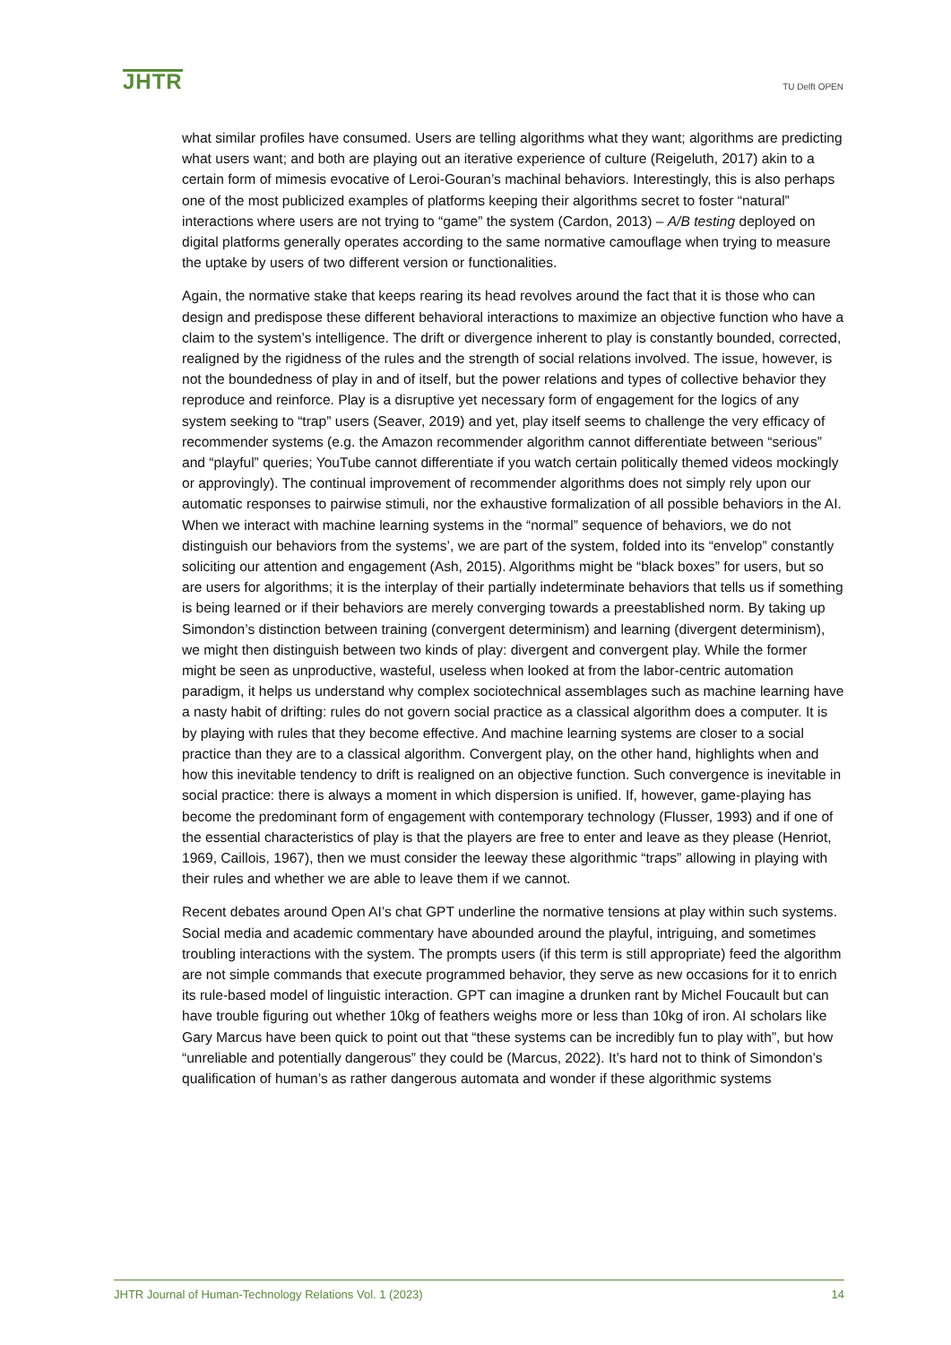JHTR
TU Delft OPEN
what similar profiles have consumed. Users are telling algorithms what they want; algorithms are predicting what users want; and both are playing out an iterative experience of culture (Reigeluth, 2017) akin to a certain form of mimesis evocative of Leroi-Gouran’s machinal behaviors. Interestingly, this is also perhaps one of the most publicized examples of platforms keeping their algorithms secret to foster “natural” interactions where users are not trying to “game” the system (Cardon, 2013) – A/B testing deployed on digital platforms generally operates according to the same normative camouflage when trying to measure the uptake by users of two different version or functionalities.
Again, the normative stake that keeps rearing its head revolves around the fact that it is those who can design and predispose these different behavioral interactions to maximize an objective function who have a claim to the system’s intelligence. The drift or divergence inherent to play is constantly bounded, corrected, realigned by the rigidness of the rules and the strength of social relations involved. The issue, however, is not the boundedness of play in and of itself, but the power relations and types of collective behavior they reproduce and reinforce. Play is a disruptive yet necessary form of engagement for the logics of any system seeking to “trap” users (Seaver, 2019) and yet, play itself seems to challenge the very efficacy of recommender systems (e.g. the Amazon recommender algorithm cannot differentiate between “serious” and “playful” queries; YouTube cannot differentiate if you watch certain politically themed videos mockingly or approvingly). The continual improvement of recommender algorithms does not simply rely upon our automatic responses to pairwise stimuli, nor the exhaustive formalization of all possible behaviors in the AI. When we interact with machine learning systems in the “normal” sequence of behaviors, we do not distinguish our behaviors from the systems’, we are part of the system, folded into its “envelop” constantly soliciting our attention and engagement (Ash, 2015). Algorithms might be “black boxes” for users, but so are users for algorithms; it is the interplay of their partially indeterminate behaviors that tells us if something is being learned or if their behaviors are merely converging towards a preestablished norm. By taking up Simondon’s distinction between training (convergent determinism) and learning (divergent determinism), we might then distinguish between two kinds of play: divergent and convergent play. While the former might be seen as unproductive, wasteful, useless when looked at from the labor-centric automation paradigm, it helps us understand why complex sociotechnical assemblages such as machine learning have a nasty habit of drifting: rules do not govern social practice as a classical algorithm does a computer. It is by playing with rules that they become effective. And machine learning systems are closer to a social practice than they are to a classical algorithm. Convergent play, on the other hand, highlights when and how this inevitable tendency to drift is realigned on an objective function. Such convergence is inevitable in social practice: there is always a moment in which dispersion is unified. If, however, game-playing has become the predominant form of engagement with contemporary technology (Flusser, 1993) and if one of the essential characteristics of play is that the players are free to enter and leave as they please (Henriot, 1969, Caillois, 1967), then we must consider the leeway these algorithmic “traps” allowing in playing with their rules and whether we are able to leave them if we cannot.
Recent debates around Open AI’s chat GPT underline the normative tensions at play within such systems. Social media and academic commentary have abounded around the playful, intriguing, and sometimes troubling interactions with the system. The prompts users (if this term is still appropriate) feed the algorithm are not simple commands that execute programmed behavior, they serve as new occasions for it to enrich its rule-based model of linguistic interaction. GPT can imagine a drunken rant by Michel Foucault but can have trouble figuring out whether 10kg of feathers weighs more or less than 10kg of iron. AI scholars like Gary Marcus have been quick to point out that “these systems can be incredibly fun to play with”, but how “unreliable and potentially dangerous” they could be (Marcus, 2022). It’s hard not to think of Simondon’s qualification of human’s as rather dangerous automata and wonder if these algorithmic systems
JHTR Journal of Human-Technology Relations Vol. 1 (2023) 14